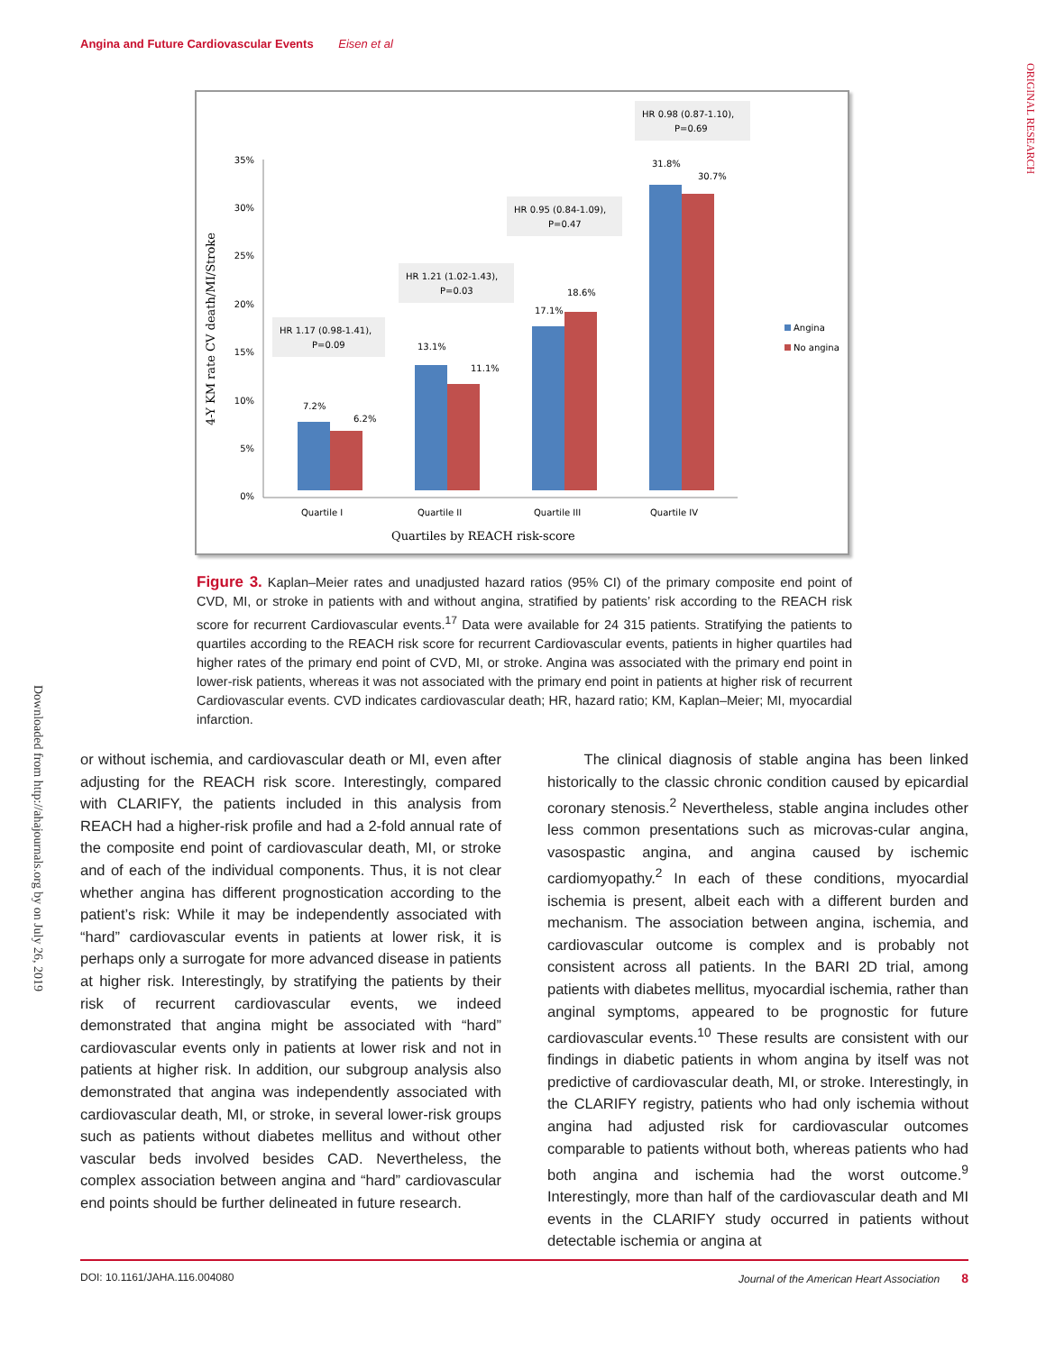Angina and Future Cardiovascular Events Eisen et al
ORIGINAL RESEARCH
Downloaded from http://ahajournals.org by on July 26, 2019
4-Y KM rate CV death/MI/Stroke
0%
5%
10%
15%
20%
25%
30%
35%
7.2%
6.2%
13.1%
11.1%
17.1%
18.6%
31.8%
30.7%
HR 1.17 (0.98-1.41),
P=0.09
HR 1.21 (1.02-1.43),
P=0.03
HR 0.95 (0.84-1.09),
P=0.47
HR 0.98 (0.87-1.10),
P=0.69
Quartile I
Quartile II
Quartile III
Quartile IV
Angina
No angina
Quartiles by REACH risk-score
Figure 3. Kaplan–Meier rates and unadjusted hazard ratios (95% CI) of the primary composite end point of CVD, MI, or stroke in patients with and without angina, stratified by patients’ risk according to the REACH risk score for recurrent Cardiovascular events.<sup>17</sup> Data were available for 24 315 patients. Stratifying the patients to quartiles according to the REACH risk score for recurrent Cardiovascular events, patients in higher quartiles had higher rates of the primary end point of CVD, MI, or stroke. Angina was associated with the primary end point in lower-risk patients, whereas it was not associated with the primary end point in patients at higher risk of recurrent Cardiovascular events. CVD indicates cardiovascular death; HR, hazard ratio; KM, Kaplan–Meier; MI, myocardial infarction.
or without ischemia, and cardiovascular death or MI, even after adjusting for the REACH risk score. Interestingly, compared with CLARIFY, the patients included in this analysis from REACH had a higher-risk profile and had a 2-fold annual rate of the composite end point of cardiovascular death, MI, or stroke and of each of the individual components. Thus, it is not clear whether angina has different prognostication according to the patient’s risk: While it may be independently associated with “hard” cardiovascular events in patients at lower risk, it is perhaps only a surrogate for more advanced disease in patients at higher risk. Interestingly, by stratifying the patients by their risk of recurrent cardiovascular events, we indeed demonstrated that angina might be associated with “hard” cardiovascular events only in patients at lower risk and not in patients at higher risk. In addition, our subgroup analysis also demonstrated that angina was independently associated with cardiovascular death, MI, or stroke, in several lower-risk groups such as patients without diabetes mellitus and without other vascular beds involved besides CAD. Nevertheless, the complex association between angina and “hard” cardiovascular end points should be further delineated in future research.
The clinical diagnosis of stable angina has been linked historically to the classic chronic condition caused by epicardial coronary stenosis.<sup>2</sup> Nevertheless, stable angina includes other less common presentations such as microvas-cular angina, vasospastic angina, and angina caused by ischemic cardiomyopathy.<sup>2</sup> In each of these conditions, myocardial ischemia is present, albeit each with a different burden and mechanism. The association between angina, ischemia, and cardiovascular outcome is complex and is probably not consistent across all patients. In the BARI 2D trial, among patients with diabetes mellitus, myocardial ischemia, rather than anginal symptoms, appeared to be prognostic for future cardiovascular events.<sup>10</sup> These results are consistent with our findings in diabetic patients in whom angina by itself was not predictive of cardiovascular death, MI, or stroke. Interestingly, in the CLARIFY registry, patients who had only ischemia without angina had adjusted risk for cardiovascular outcomes comparable to patients without both, whereas patients who had both angina and ischemia had the worst outcome.<sup>9</sup> Interestingly, more than half of the cardiovascular death and MI events in the CLARIFY study occurred in patients without detectable ischemia or angina at
DOI: 10.1161/JAHA.116.004080 Journal of the American Heart Association 8